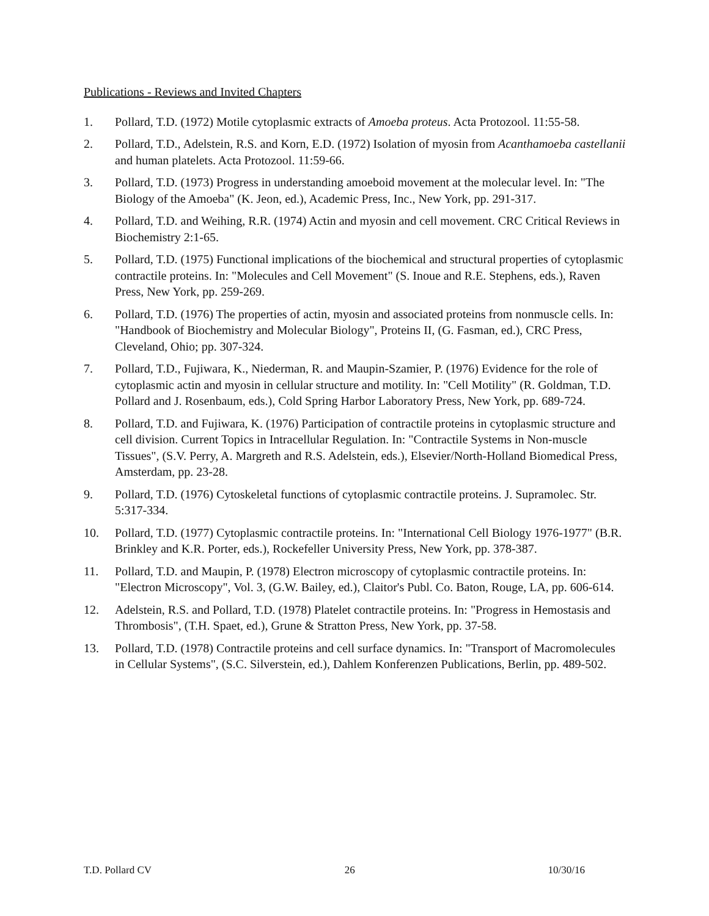Publications - Reviews and Invited Chapters
1. Pollard, T.D. (1972) Motile cytoplasmic extracts of Amoeba proteus. Acta Protozool. 11:55-58.
2. Pollard, T.D., Adelstein, R.S. and Korn, E.D. (1972) Isolation of myosin from Acanthamoeba castellanii and human platelets. Acta Protozool. 11:59-66.
3. Pollard, T.D. (1973) Progress in understanding amoeboid movement at the molecular level. In: "The Biology of the Amoeba" (K. Jeon, ed.), Academic Press, Inc., New York, pp. 291-317.
4. Pollard, T.D. and Weihing, R.R. (1974) Actin and myosin and cell movement. CRC Critical Reviews in Biochemistry 2:1-65.
5. Pollard, T.D. (1975) Functional implications of the biochemical and structural properties of cytoplasmic contractile proteins. In: "Molecules and Cell Movement" (S. Inoue and R.E. Stephens, eds.), Raven Press, New York, pp. 259-269.
6. Pollard, T.D. (1976) The properties of actin, myosin and associated proteins from nonmuscle cells. In: "Handbook of Biochemistry and Molecular Biology", Proteins II, (G. Fasman, ed.), CRC Press, Cleveland, Ohio; pp. 307-324.
7. Pollard, T.D., Fujiwara, K., Niederman, R. and Maupin-Szamier, P. (1976) Evidence for the role of cytoplasmic actin and myosin in cellular structure and motility. In: "Cell Motility" (R. Goldman, T.D. Pollard and J. Rosenbaum, eds.), Cold Spring Harbor Laboratory Press, New York, pp. 689-724.
8. Pollard, T.D. and Fujiwara, K. (1976) Participation of contractile proteins in cytoplasmic structure and cell division. Current Topics in Intracellular Regulation. In: "Contractile Systems in Non-muscle Tissues", (S.V. Perry, A. Margreth and R.S. Adelstein, eds.), Elsevier/North-Holland Biomedical Press, Amsterdam, pp. 23-28.
9. Pollard, T.D. (1976) Cytoskeletal functions of cytoplasmic contractile proteins. J. Supramolec. Str. 5:317-334.
10. Pollard, T.D. (1977) Cytoplasmic contractile proteins. In: "International Cell Biology 1976-1977" (B.R. Brinkley and K.R. Porter, eds.), Rockefeller University Press, New York, pp. 378-387.
11. Pollard, T.D. and Maupin, P. (1978) Electron microscopy of cytoplasmic contractile proteins. In: "Electron Microscopy", Vol. 3, (G.W. Bailey, ed.), Claitor's Publ. Co. Baton, Rouge, LA, pp. 606-614.
12. Adelstein, R.S. and Pollard, T.D. (1978) Platelet contractile proteins. In: "Progress in Hemostasis and Thrombosis", (T.H. Spaet, ed.), Grune & Stratton Press, New York, pp. 37-58.
13. Pollard, T.D. (1978) Contractile proteins and cell surface dynamics. In: "Transport of Macromolecules in Cellular Systems", (S.C. Silverstein, ed.), Dahlem Konferenzen Publications, Berlin, pp. 489-502.
T.D. Pollard CV 26 10/30/16